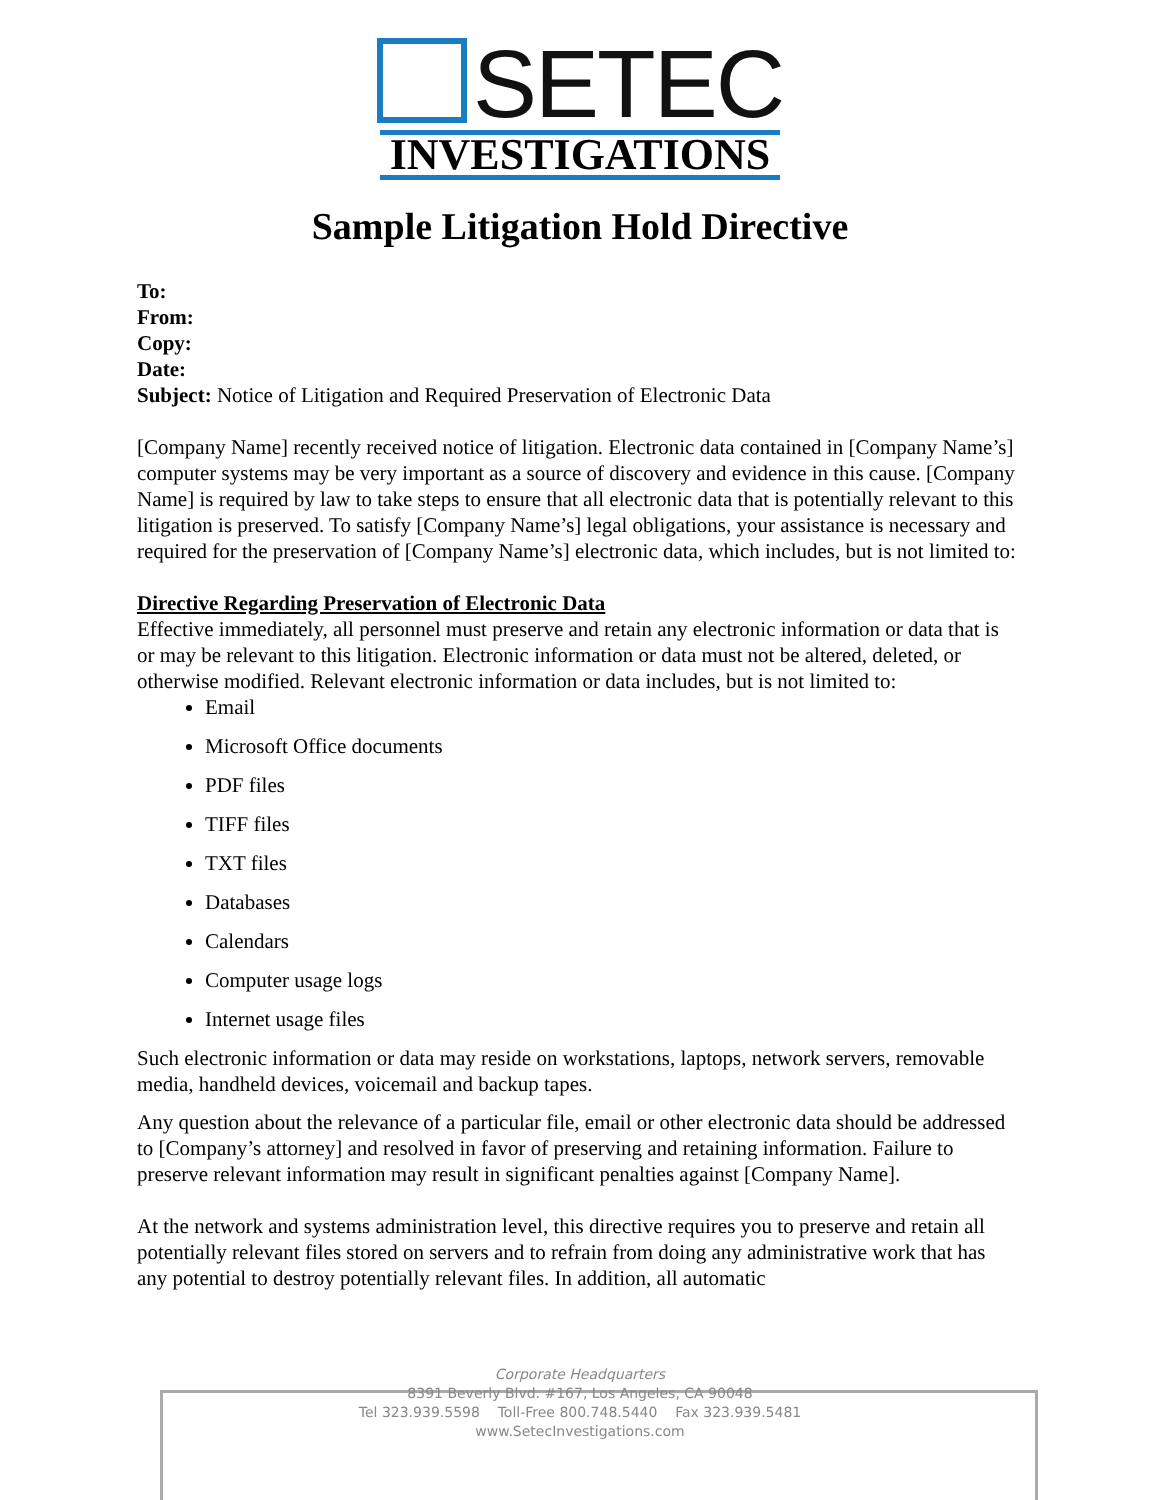SETEC
INVESTIGATIONS
Sample Litigation Hold Directive
To:
From:
Copy:
Date:
Subject: Notice of Litigation and Required Preservation of Electronic Data
[Company Name] recently received notice of litigation. Electronic data contained in [Company Name’s] computer systems may be very important as a source of discovery and evidence in this cause. [Company Name] is required by law to take steps to ensure that all electronic data that is potentially relevant to this litigation is preserved. To satisfy [Company Name’s] legal obligations, your assistance is necessary and required for the preservation of [Company Name’s] electronic data, which includes, but is not limited to:
Directive Regarding Preservation of Electronic Data
Effective immediately, all personnel must preserve and retain any electronic information or data that is or may be relevant to this litigation. Electronic information or data must not be altered, deleted, or otherwise modified. Relevant electronic information or data includes, but is not limited to:
Email
Microsoft Office documents
PDF files
TIFF files
TXT files
Databases
Calendars
Computer usage logs
Internet usage files
Such electronic information or data may reside on workstations, laptops, network servers, removable media, handheld devices, voicemail and backup tapes.
Any question about the relevance of a particular file, email or other electronic data should be addressed to [Company’s attorney] and resolved in favor of preserving and retaining information. Failure to preserve relevant information may result in significant penalties against [Company Name].
At the network and systems administration level, this directive requires you to preserve and retain all potentially relevant files stored on servers and to refrain from doing any administrative work that has any potential to destroy potentially relevant files. In addition, all automatic
Corporate Headquarters
8391 Beverly Blvd. #167, Los Angeles, CA 90048
Tel 323.939.5598 Toll-Free 800.748.5440 Fax 323.939.5481
www.SetecInvestigations.com